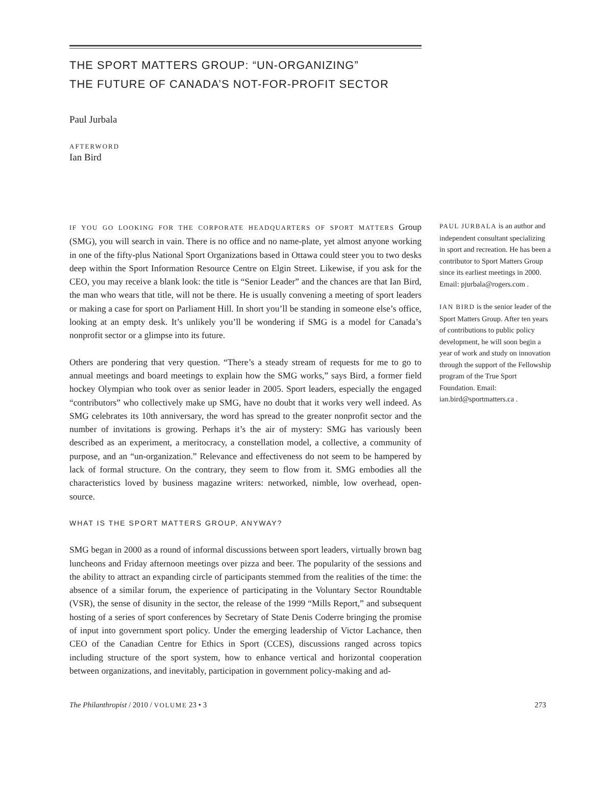THE SPORT MATTERS GROUP: “UN-ORGANIZING”
THE FUTURE OF CANADA’S NOT-FOR-PROFIT SECTOR
Paul Jurbala
AFTERWORD
Ian Bird
IF YOU GO LOOKING FOR THE CORPORATE HEADQUARTERS OF SPORT MATTERS Group (SMG), you will search in vain. There is no office and no name-plate, yet almost anyone working in one of the fifty-plus National Sport Organizations based in Ottawa could steer you to two desks deep within the Sport Information Resource Centre on Elgin Street. Likewise, if you ask for the CEO, you may receive a blank look: the title is “Senior Leader” and the chances are that Ian Bird, the man who wears that title, will not be there. He is usually convening a meeting of sport leaders or making a case for sport on Parliament Hill. In short you’ll be standing in someone else’s office, looking at an empty desk. It’s unlikely you’ll be wondering if SMG is a model for Canada’s nonprofit sector or a glimpse into its future.
Others are pondering that very question. “There’s a steady stream of requests for me to go to annual meetings and board meetings to explain how the SMG works,” says Bird, a former field hockey Olympian who took over as senior leader in 2005. Sport leaders, especially the engaged “contributors” who collectively make up SMG, have no doubt that it works very well indeed. As SMG celebrates its 10th anniversary, the word has spread to the greater nonprofit sector and the number of invitations is growing. Perhaps it’s the air of mystery: SMG has variously been described as an experiment, a meritocracy, a constellation model, a collective, a community of purpose, and an “un-organization.” Relevance and effectiveness do not seem to be hampered by lack of formal structure. On the contrary, they seem to flow from it. SMG embodies all the characteristics loved by business magazine writers: networked, nimble, low overhead, open-source.
WHAT IS THE SPORT MATTERS GROUP, ANYWAY?
SMG began in 2000 as a round of informal discussions between sport leaders, virtually brown bag luncheons and Friday afternoon meetings over pizza and beer. The popularity of the sessions and the ability to attract an expanding circle of participants stemmed from the realities of the time: the absence of a similar forum, the experience of participating in the Voluntary Sector Roundtable (VSR), the sense of disunity in the sector, the release of the 1999 “Mills Report,” and subsequent hosting of a series of sport conferences by Secretary of State Denis Coderre bringing the promise of input into government sport policy. Under the emerging leadership of Victor Lachance, then CEO of the Canadian Centre for Ethics in Sport (CCES), discussions ranged across topics including structure of the sport system, how to enhance vertical and horizontal cooperation between organizations, and inevitably, participation in government policy-making and ad-
PAUL JURBALA is an author and independent consultant specializing in sport and recreation. He has been a contributor to Sport Matters Group since its earliest meetings in 2000. Email: pjurbala@rogers.com .
IAN BIRD is the senior leader of the Sport Matters Group. After ten years of contributions to public policy development, he will soon begin a year of work and study on innovation through the support of the Fellowship program of the True Sport Foundation. Email: ian.bird@sportmatters.ca .
The Philanthropist / 2010 / VOLUME 23 • 3 273